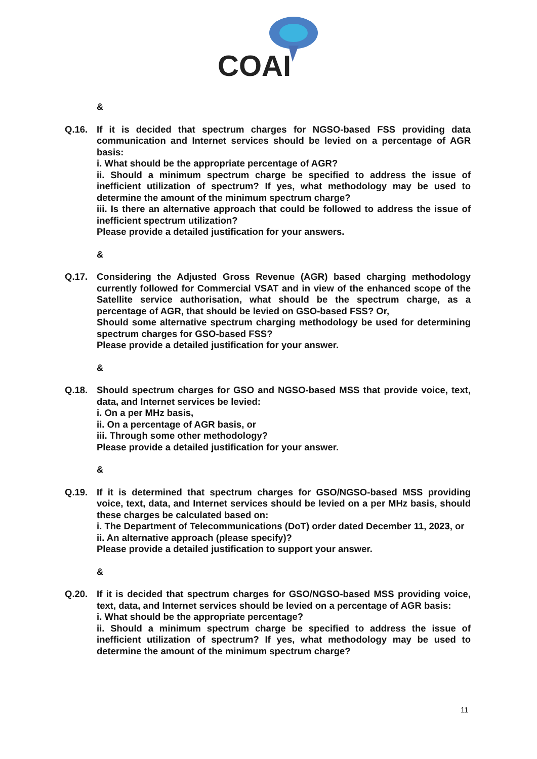COAI
&
Q.16. If it is decided that spectrum charges for NGSO-based FSS providing data communication and Internet services should be levied on a percentage of AGR basis:
i. What should be the appropriate percentage of AGR?
ii. Should a minimum spectrum charge be specified to address the issue of inefficient utilization of spectrum? If yes, what methodology may be used to determine the amount of the minimum spectrum charge?
iii. Is there an alternative approach that could be followed to address the issue of inefficient spectrum utilization?
Please provide a detailed justification for your answers.
&
Q.17. Considering the Adjusted Gross Revenue (AGR) based charging methodology currently followed for Commercial VSAT and in view of the enhanced scope of the Satellite service authorisation, what should be the spectrum charge, as a percentage of AGR, that should be levied on GSO-based FSS? Or,
Should some alternative spectrum charging methodology be used for determining spectrum charges for GSO-based FSS?
Please provide a detailed justification for your answer.
&
Q.18. Should spectrum charges for GSO and NGSO-based MSS that provide voice, text, data, and Internet services be levied:
i. On a per MHz basis,
ii. On a percentage of AGR basis, or
iii. Through some other methodology?
Please provide a detailed justification for your answer.
&
Q.19. If it is determined that spectrum charges for GSO/NGSO-based MSS providing voice, text, data, and Internet services should be levied on a per MHz basis, should these charges be calculated based on:
i. The Department of Telecommunications (DoT) order dated December 11, 2023, or
ii. An alternative approach (please specify)?
Please provide a detailed justification to support your answer.
&
Q.20. If it is decided that spectrum charges for GSO/NGSO-based MSS providing voice, text, data, and Internet services should be levied on a percentage of AGR basis:
i. What should be the appropriate percentage?
ii. Should a minimum spectrum charge be specified to address the issue of inefficient utilization of spectrum? If yes, what methodology may be used to determine the amount of the minimum spectrum charge?
11